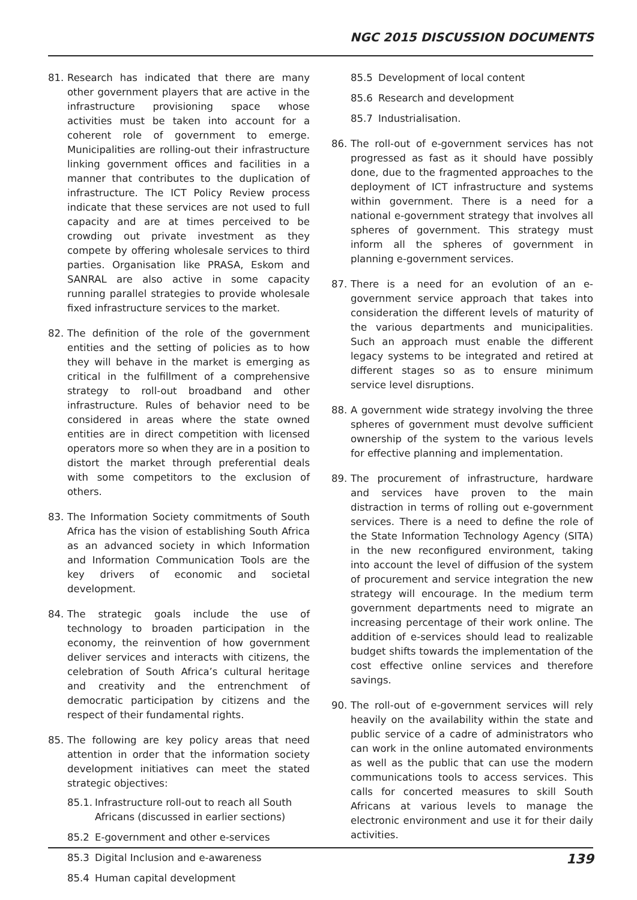NGC 2015 DISCUSSION DOCUMENTS
81. Research has indicated that there are many other government players that are active in the infrastructure provisioning space whose activities must be taken into account for a coherent role of government to emerge. Municipalities are rolling-out their infrastructure linking government offices and facilities in a manner that contributes to the duplication of infrastructure. The ICT Policy Review process indicate that these services are not used to full capacity and are at times perceived to be crowding out private investment as they compete by offering wholesale services to third parties. Organisation like PRASA, Eskom and SANRAL are also active in some capacity running parallel strategies to provide wholesale fixed infrastructure services to the market.
82. The definition of the role of the government entities and the setting of policies as to how they will behave in the market is emerging as critical in the fulfillment of a comprehensive strategy to roll-out broadband and other infrastructure. Rules of behavior need to be considered in areas where the state owned entities are in direct competition with licensed operators more so when they are in a position to distort the market through preferential deals with some competitors to the exclusion of others.
83. The Information Society commitments of South Africa has the vision of establishing South Africa as an advanced society in which Information and Information Communication Tools are the key drivers of economic and societal development.
84. The strategic goals include the use of technology to broaden participation in the economy, the reinvention of how government deliver services and interacts with citizens, the celebration of South Africa’s cultural heritage and creativity and the entrenchment of democratic participation by citizens and the respect of their fundamental rights.
85. The following are key policy areas that need attention in order that the information society development initiatives can meet the stated strategic objectives:
85.1. Infrastructure roll-out to reach all South Africans (discussed in earlier sections)
85.2 E-government and other e-services
85.3 Digital Inclusion and e-awareness
85.4 Human capital development
85.5 Development of local content
85.6 Research and development
85.7 Industrialisation.
86. The roll-out of e-government services has not progressed as fast as it should have possibly done, due to the fragmented approaches to the deployment of ICT infrastructure and systems within government. There is a need for a national e-government strategy that involves all spheres of government. This strategy must inform all the spheres of government in planning e-government services.
87. There is a need for an evolution of an e-government service approach that takes into consideration the different levels of maturity of the various departments and municipalities. Such an approach must enable the different legacy systems to be integrated and retired at different stages so as to ensure minimum service level disruptions.
88. A government wide strategy involving the three spheres of government must devolve sufficient ownership of the system to the various levels for effective planning and implementation.
89. The procurement of infrastructure, hardware and services have proven to the main distraction in terms of rolling out e-government services. There is a need to define the role of the State Information Technology Agency (SITA) in the new reconfigured environment, taking into account the level of diffusion of the system of procurement and service integration the new strategy will encourage. In the medium term government departments need to migrate an increasing percentage of their work online. The addition of e-services should lead to realizable budget shifts towards the implementation of the cost effective online services and therefore savings.
90. The roll-out of e-government services will rely heavily on the availability within the state and public service of a cadre of administrators who can work in the online automated environments as well as the public that can use the modern communications tools to access services. This calls for concerted measures to skill South Africans at various levels to manage the electronic environment and use it for their daily activities.
139